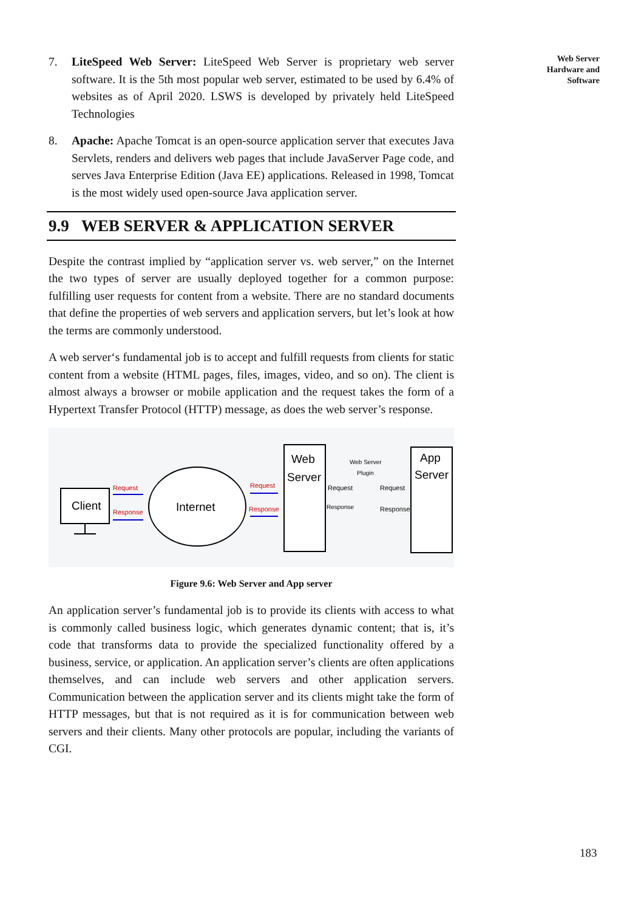7. LiteSpeed Web Server: LiteSpeed Web Server is proprietary web server software. It is the 5th most popular web server, estimated to be used by 6.4% of websites as of April 2020. LSWS is developed by privately held LiteSpeed Technologies
8. Apache: Apache Tomcat is an open-source application server that executes Java Servlets, renders and delivers web pages that include JavaServer Page code, and serves Java Enterprise Edition (Java EE) applications. Released in 1998, Tomcat is the most widely used open-source Java application server.
9.9 WEB SERVER & APPLICATION SERVER
Despite the contrast implied by “application server vs. web server,” on the Internet the two types of server are usually deployed together for a common purpose: fulfilling user requests for content from a website. There are no standard documents that define the properties of web servers and application servers, but let’s look at how the terms are commonly understood.
A web server‘s fundamental job is to accept and fulfill requests from clients for static content from a website (HTML pages, files, images, video, and so on). The client is almost always a browser or mobile application and the request takes the form of a Hypertext Transfer Protocol (HTTP) message, as does the web server’s response.
Client
Request
Response
Internet
Request
Response
Web
Server
Web Server
Plugin
Request
Request
Response
Response
App
Server
Figure 9.6: Web Server and App server
An application server’s fundamental job is to provide its clients with access to what is commonly called business logic, which generates dynamic content; that is, it’s code that transforms data to provide the specialized functionality offered by a business, service, or application. An application server’s clients are often applications themselves, and can include web servers and other application servers. Communication between the application server and its clients might take the form of HTTP messages, but that is not required as it is for communication between web servers and their clients. Many other protocols are popular, including the variants of CGI.
Web Server
Hardware and
Software
183